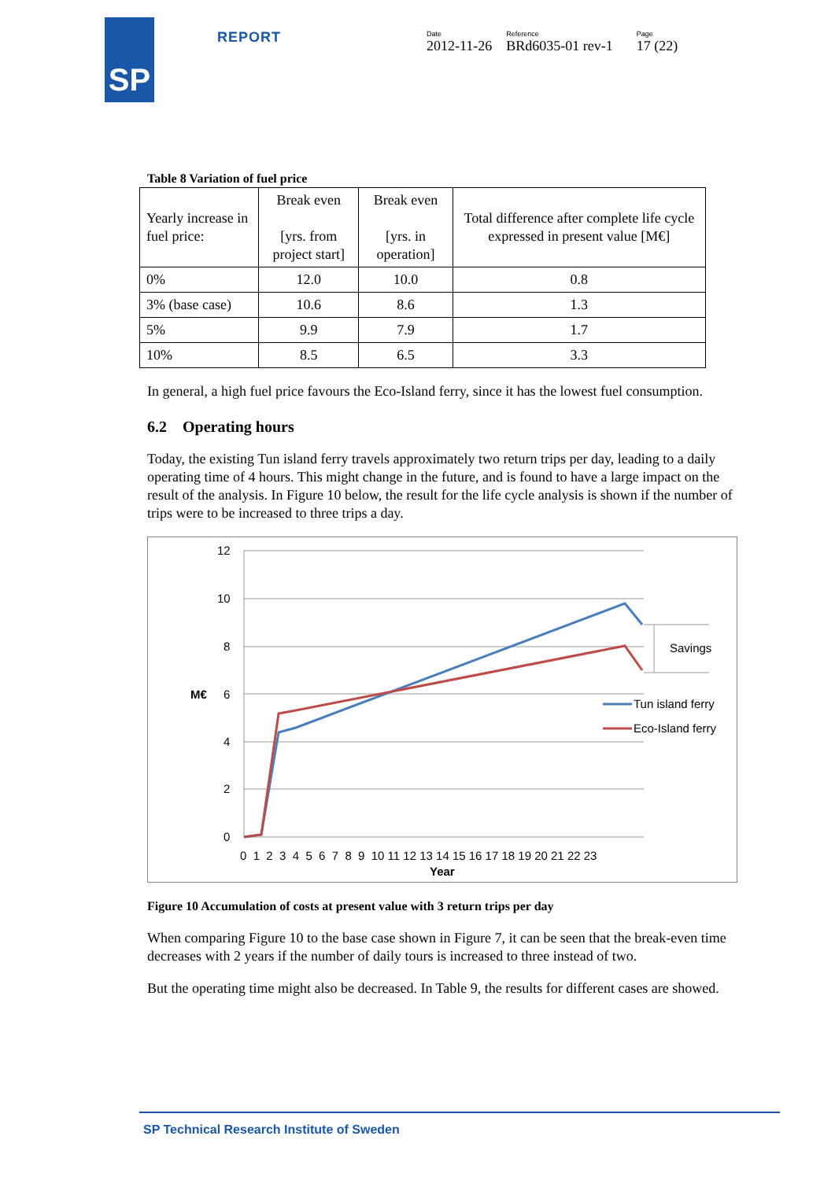SP
REPORT
Date
2012-11-26
Reference
BRd6035-01 rev-1
Page
17 (22)
Table 8 Variation of fuel price
| Yearly increase in fuel price: | Break even [yrs. from project start] | Break even [yrs. in operation] | Total difference after complete life cycle expressed in present value [M€] |
| --- | --- | --- | --- |
| 0% | 12.0 | 10.0 | 0.8 |
| 3% (base case) | 10.6 | 8.6 | 1.3 |
| 5% | 9.9 | 7.9 | 1.7 |
| 10% | 8.5 | 6.5 | 3.3 |
In general, a high fuel price favours the Eco-Island ferry, since it has the lowest fuel consumption.
6.2 Operating hours
Today, the existing Tun island ferry travels approximately two return trips per day, leading to a daily operating time of 4 hours. This might change in the future, and is found to have a large impact on the result of the analysis. In Figure 10 below, the result for the life cycle analysis is shown if the number of trips were to be increased to three trips a day.
12
10
8
M€
6
4
2
0
0 1 2 3 4 5 6 7 8 9 10 11 12 13 14 15 16 17 18 19 20 21 22 23
Year
Savings
Tun island ferry
Eco-Island ferry
Figure 10 Accumulation of costs at present value with 3 return trips per day
When comparing Figure 10 to the base case shown in Figure 7, it can be seen that the break-even time decreases with 2 years if the number of daily tours is increased to three instead of two.
But the operating time might also be decreased. In Table 9, the results for different cases are showed.
SP Technical Research Institute of Sweden